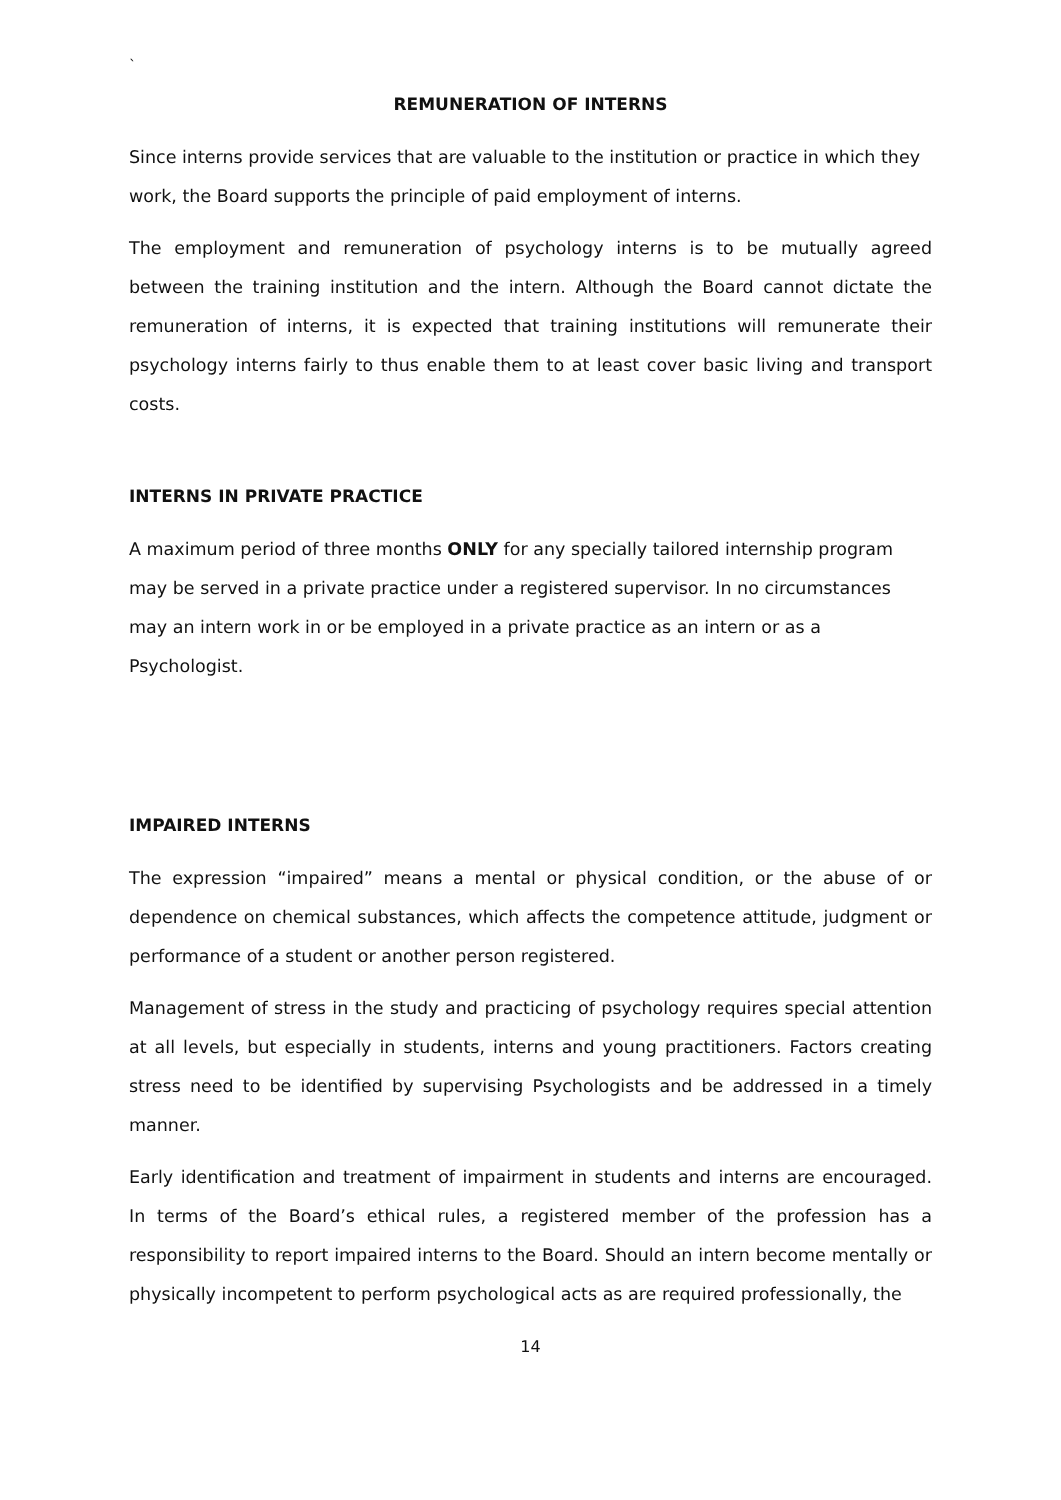`
REMUNERATION OF INTERNS
Since interns provide services that are valuable to the institution or practice in which they work, the Board supports the principle of paid employment of interns.
The employment and remuneration of psychology interns is to be mutually agreed between the training institution and the intern. Although the Board cannot dictate the remuneration of interns, it is expected that training institutions will remunerate their psychology interns fairly to thus enable them to at least cover basic living and transport costs.
INTERNS IN PRIVATE PRACTICE
A maximum period of three months ONLY for any specially tailored internship program may be served in a private practice under a registered supervisor. In no circumstances may an intern work in or be employed in a private practice as an intern or as a Psychologist.
IMPAIRED INTERNS
The expression “impaired” means a mental or physical condition, or the abuse of or dependence on chemical substances, which affects the competence attitude, judgment or performance of a student or another person registered.
Management of stress in the study and practicing of psychology requires special attention at all levels, but especially in students, interns and young practitioners. Factors creating stress need to be identified by supervising Psychologists and be addressed in a timely manner.
Early identification and treatment of impairment in students and interns are encouraged. In terms of the Board’s ethical rules, a registered member of the profession has a responsibility to report impaired interns to the Board. Should an intern become mentally or physically incompetent to perform psychological acts as are required professionally, the
14